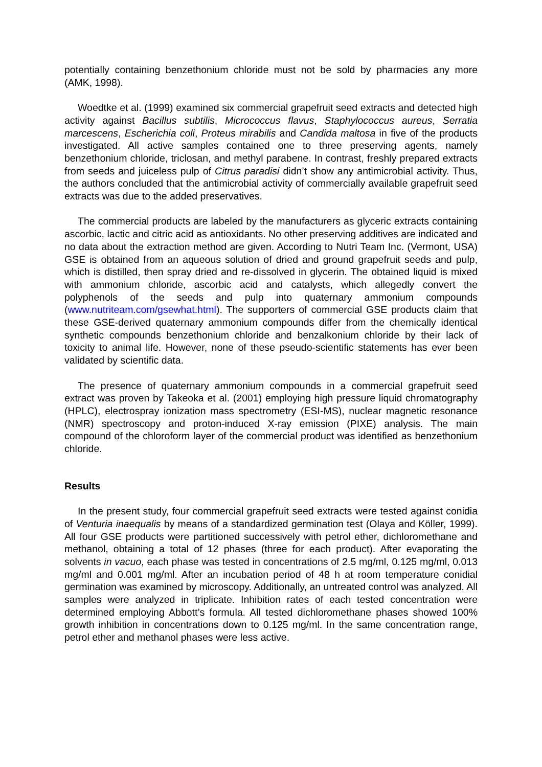potentially containing benzethonium chloride must not be sold by pharmacies any more (AMK, 1998).
Woedtke et al. (1999) examined six commercial grapefruit seed extracts and detected high activity against Bacillus subtilis, Micrococcus flavus, Staphylococcus aureus, Serratia marcescens, Escherichia coli, Proteus mirabilis and Candida maltosa in five of the products investigated. All active samples contained one to three preserving agents, namely benzethonium chloride, triclosan, and methyl parabene. In contrast, freshly prepared extracts from seeds and juiceless pulp of Citrus paradisi didn’t show any antimicrobial activity. Thus, the authors concluded that the antimicrobial activity of commercially available grapefruit seed extracts was due to the added preservatives.
The commercial products are labeled by the manufacturers as glyceric extracts containing ascorbic, lactic and citric acid as antioxidants. No other preserving additives are indicated and no data about the extraction method are given. According to Nutri Team Inc. (Vermont, USA) GSE is obtained from an aqueous solution of dried and ground grapefruit seeds and pulp, which is distilled, then spray dried and re-dissolved in glycerin. The obtained liquid is mixed with ammonium chloride, ascorbic acid and catalysts, which allegedly convert the polyphenols of the seeds and pulp into quaternary ammonium compounds (www.nutriteam.com/gsewhat.html). The supporters of commercial GSE products claim that these GSE-derived quaternary ammonium compounds differ from the chemically identical synthetic compounds benzethonium chloride and benzalkonium chloride by their lack of toxicity to animal life. However, none of these pseudo-scientific statements has ever been validated by scientific data.
The presence of quaternary ammonium compounds in a commercial grapefruit seed extract was proven by Takeoka et al. (2001) employing high pressure liquid chromatography (HPLC), electrospray ionization mass spectrometry (ESI-MS), nuclear magnetic resonance (NMR) spectroscopy and proton-induced X-ray emission (PIXE) analysis. The main compound of the chloroform layer of the commercial product was identified as benzethonium chloride.
Results
In the present study, four commercial grapefruit seed extracts were tested against conidia of Venturia inaequalis by means of a standardized germination test (Olaya and Köller, 1999). All four GSE products were partitioned successively with petrol ether, dichloromethane and methanol, obtaining a total of 12 phases (three for each product). After evaporating the solvents in vacuo, each phase was tested in concentrations of 2.5 mg/ml, 0.125 mg/ml, 0.013 mg/ml and 0.001 mg/ml. After an incubation period of 48 h at room temperature conidial germination was examined by microscopy. Additionally, an untreated control was analyzed. All samples were analyzed in triplicate. Inhibition rates of each tested concentration were determined employing Abbott’s formula. All tested dichloromethane phases showed 100% growth inhibition in concentrations down to 0.125 mg/ml. In the same concentration range, petrol ether and methanol phases were less active.